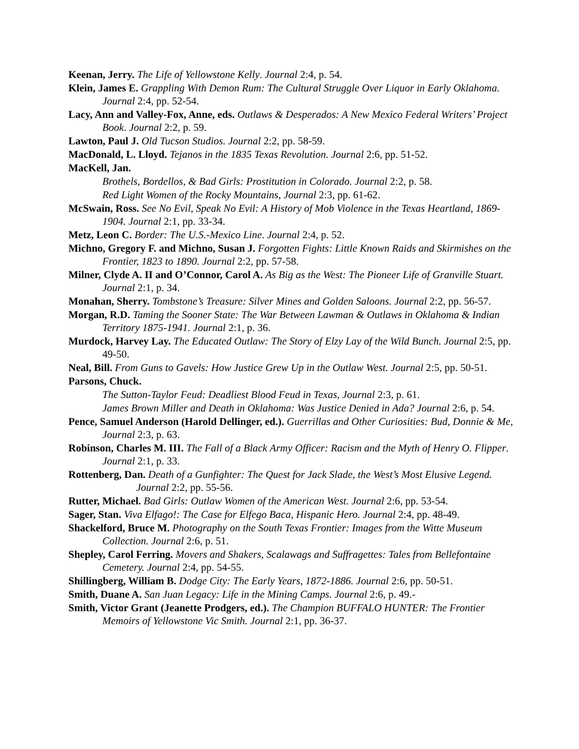Keenan, Jerry. The Life of Yellowstone Kelly. Journal 2:4, p. 54.
Klein, James E. Grappling With Demon Rum: The Cultural Struggle Over Liquor in Early Oklahoma. Journal 2:4, pp. 52-54.
Lacy, Ann and Valley-Fox, Anne, eds. Outlaws & Desperados: A New Mexico Federal Writers’ Project Book. Journal 2:2, p. 59.
Lawton, Paul J. Old Tucson Studios. Journal 2:2, pp. 58-59.
MacDonald, L. Lloyd. Tejanos in the 1835 Texas Revolution. Journal 2:6, pp. 51-52.
MacKell, Jan.
Brothels, Bordellos, & Bad Girls: Prostitution in Colorado. Journal 2:2, p. 58.
Red Light Women of the Rocky Mountains, Journal 2:3, pp. 61-62.
McSwain, Ross. See No Evil, Speak No Evil: A History of Mob Violence in the Texas Heartland, 1869-1904. Journal 2:1, pp. 33-34.
Metz, Leon C. Border: The U.S.-Mexico Line. Journal 2:4, p. 52.
Michno, Gregory F. and Michno, Susan J. Forgotten Fights: Little Known Raids and Skirmishes on the Frontier, 1823 to 1890. Journal 2:2, pp. 57-58.
Milner, Clyde A. II and O’Connor, Carol A. As Big as the West: The Pioneer Life of Granville Stuart. Journal 2:1, p. 34.
Monahan, Sherry. Tombstone’s Treasure: Silver Mines and Golden Saloons. Journal 2:2, pp. 56-57.
Morgan, R.D. Taming the Sooner State: The War Between Lawman & Outlaws in Oklahoma & Indian Territory 1875-1941. Journal 2:1, p. 36.
Murdock, Harvey Lay. The Educated Outlaw: The Story of Elzy Lay of the Wild Bunch. Journal 2:5, pp. 49-50.
Neal, Bill. From Guns to Gavels: How Justice Grew Up in the Outlaw West. Journal 2:5, pp. 50-51.
Parsons, Chuck.
The Sutton-Taylor Feud: Deadliest Blood Feud in Texas, Journal 2:3, p. 61.
James Brown Miller and Death in Oklahoma: Was Justice Denied in Ada? Journal 2:6, p. 54.
Pence, Samuel Anderson (Harold Dellinger, ed.). Guerrillas and Other Curiosities: Bud, Donnie & Me, Journal 2:3, p. 63.
Robinson, Charles M. III. The Fall of a Black Army Officer: Racism and the Myth of Henry O. Flipper. Journal 2:1, p. 33.
Rottenberg, Dan. Death of a Gunfighter: The Quest for Jack Slade, the West’s Most Elusive Legend. Journal 2:2, pp. 55-56.
Rutter, Michael. Bad Girls: Outlaw Women of the American West. Journal 2:6, pp. 53-54.
Sager, Stan. Viva Elfago!: The Case for Elfego Baca, Hispanic Hero. Journal 2:4, pp. 48-49.
Shackelford, Bruce M. Photography on the South Texas Frontier: Images from the Witte Museum Collection. Journal 2:6, p. 51.
Shepley, Carol Ferring. Movers and Shakers, Scalawags and Suffragettes: Tales from Bellefontaine Cemetery. Journal 2:4, pp. 54-55.
Shillingberg, William B. Dodge City: The Early Years, 1872-1886. Journal 2:6, pp. 50-51.
Smith, Duane A. San Juan Legacy: Life in the Mining Camps. Journal 2:6, p. 49.-
Smith, Victor Grant (Jeanette Prodgers, ed.). The Champion BUFFALO HUNTER: The Frontier Memoirs of Yellowstone Vic Smith. Journal 2:1, pp. 36-37.